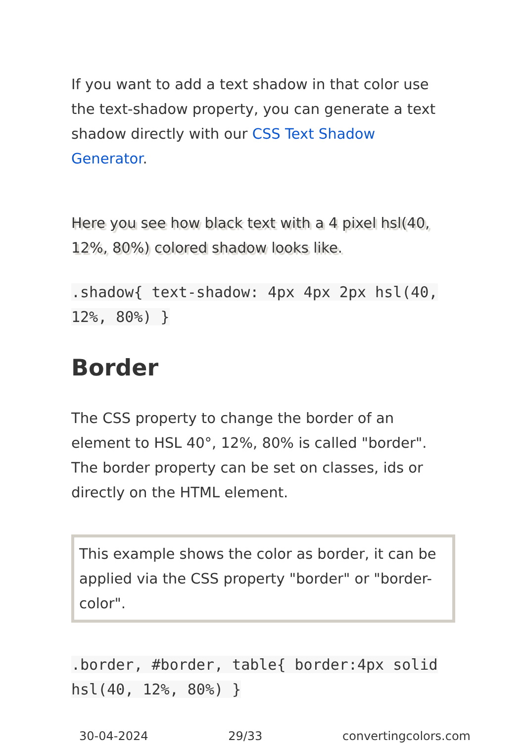If you want to add a text shadow in that color use the text-shadow property, you can generate a text shadow directly with our CSS Text Shadow Generator.
Here you see how black text with a 4 pixel hsl(40, 12%, 80%) colored shadow looks like.
.shadow{ text-shadow: 4px 4px 2px hsl(40, 12%, 80%) }
Border
The CSS property to change the border of an element to HSL 40°, 12%, 80% is called "border". The border property can be set on classes, ids or directly on the HTML element.
This example shows the color as border, it can be applied via the CSS property "border" or "border-color".
.border, #border, table{ border:4px solid hsl(40, 12%, 80%) }
30-04-2024 29/33 convertingcolors.com